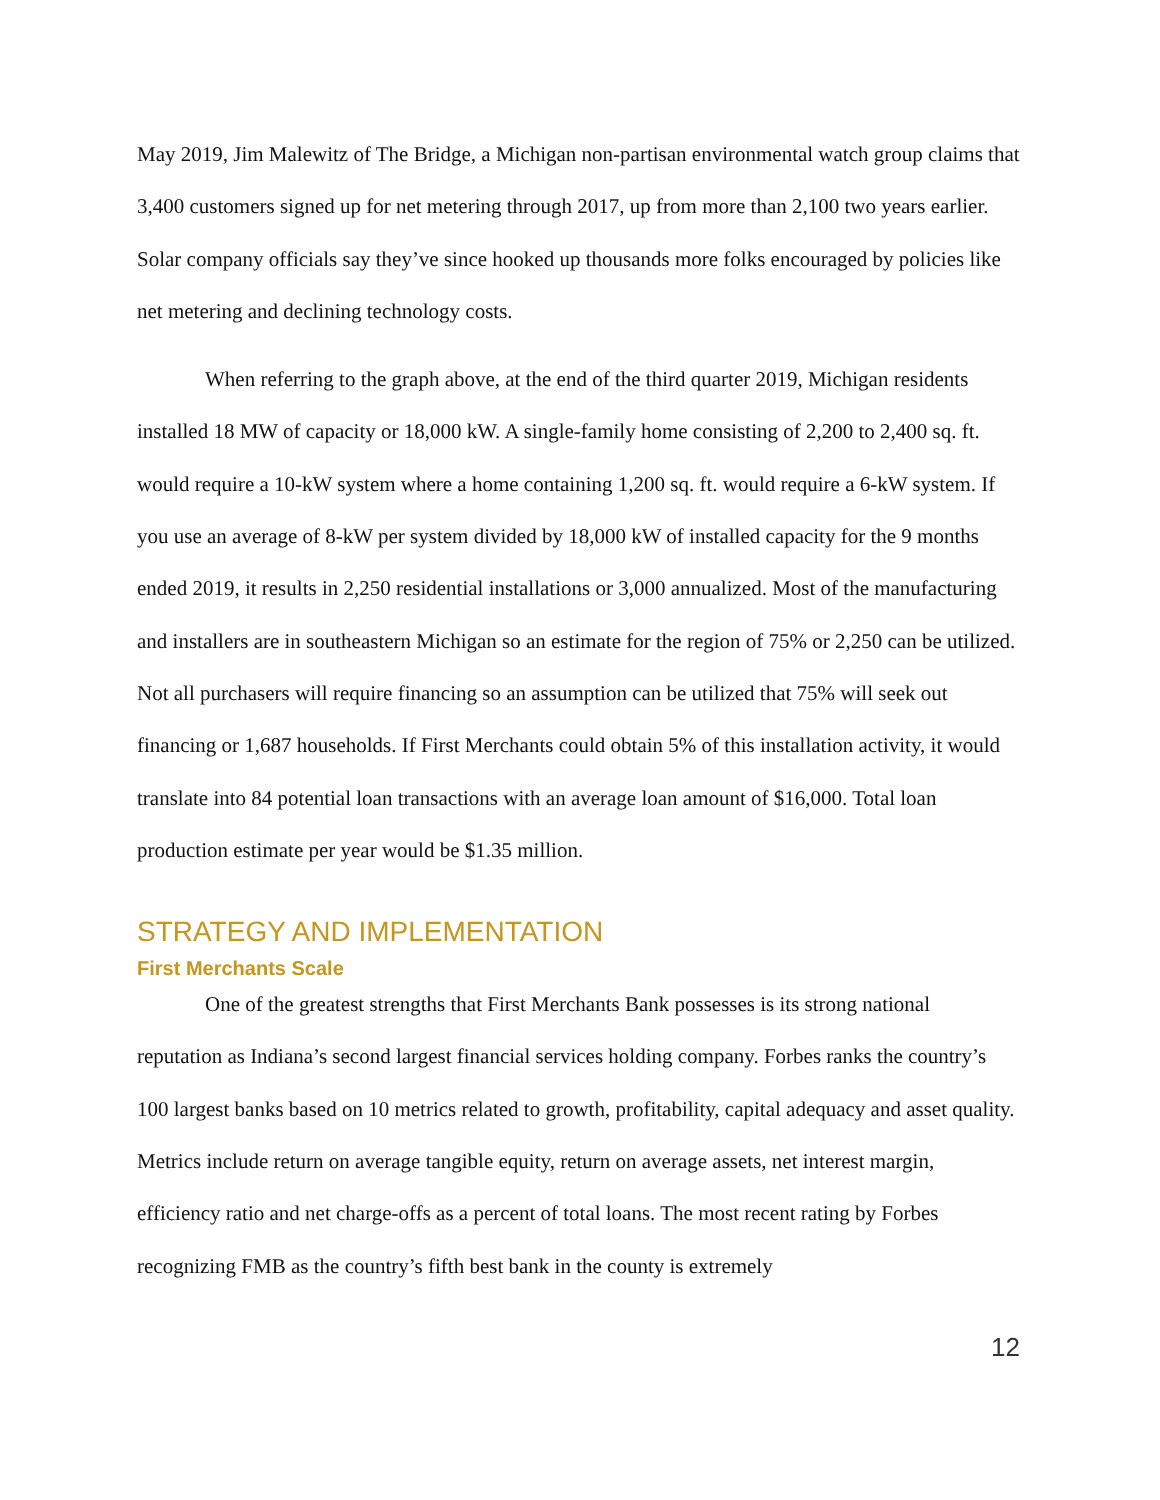May 2019, Jim Malewitz of The Bridge, a Michigan non-partisan environmental watch group claims that 3,400 customers signed up for net metering through 2017, up from more than 2,100 two years earlier. Solar company officials say they’ve since hooked up thousands more folks encouraged by policies like net metering and declining technology costs.
When referring to the graph above, at the end of the third quarter 2019, Michigan residents installed 18 MW of capacity or 18,000 kW. A single-family home consisting of 2,200 to 2,400 sq. ft. would require a 10-kW system where a home containing 1,200 sq. ft. would require a 6-kW system. If you use an average of 8-kW per system divided by 18,000 kW of installed capacity for the 9 months ended 2019, it results in 2,250 residential installations or 3,000 annualized. Most of the manufacturing and installers are in southeastern Michigan so an estimate for the region of 75% or 2,250 can be utilized. Not all purchasers will require financing so an assumption can be utilized that 75% will seek out financing or 1,687 households. If First Merchants could obtain 5% of this installation activity, it would translate into 84 potential loan transactions with an average loan amount of $16,000. Total loan production estimate per year would be $1.35 million.
STRATEGY AND IMPLEMENTATION
First Merchants Scale
One of the greatest strengths that First Merchants Bank possesses is its strong national reputation as Indiana’s second largest financial services holding company. Forbes ranks the country’s 100 largest banks based on 10 metrics related to growth, profitability, capital adequacy and asset quality. Metrics include return on average tangible equity, return on average assets, net interest margin, efficiency ratio and net charge-offs as a percent of total loans. The most recent rating by Forbes recognizing FMB as the country’s fifth best bank in the county is extremely
12